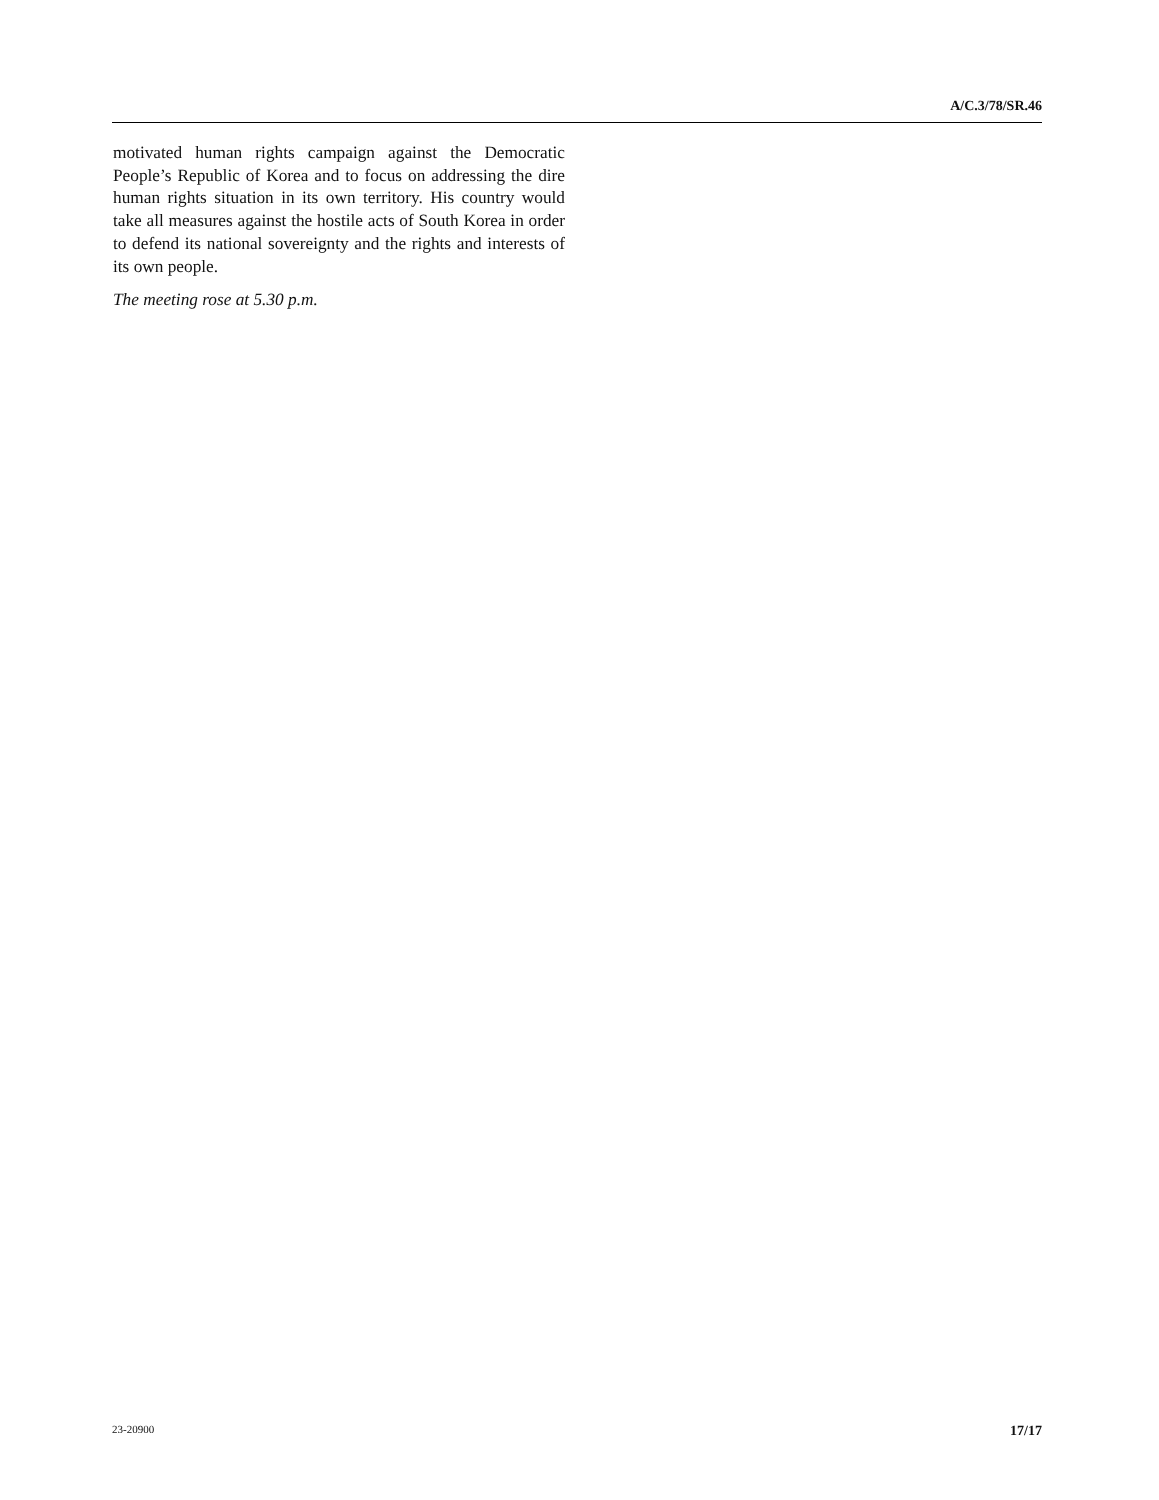A/C.3/78/SR.46
motivated human rights campaign against the Democratic People’s Republic of Korea and to focus on addressing the dire human rights situation in its own territory. His country would take all measures against the hostile acts of South Korea in order to defend its national sovereignty and the rights and interests of its own people.
The meeting rose at 5.30 p.m.
23-20900 17/17